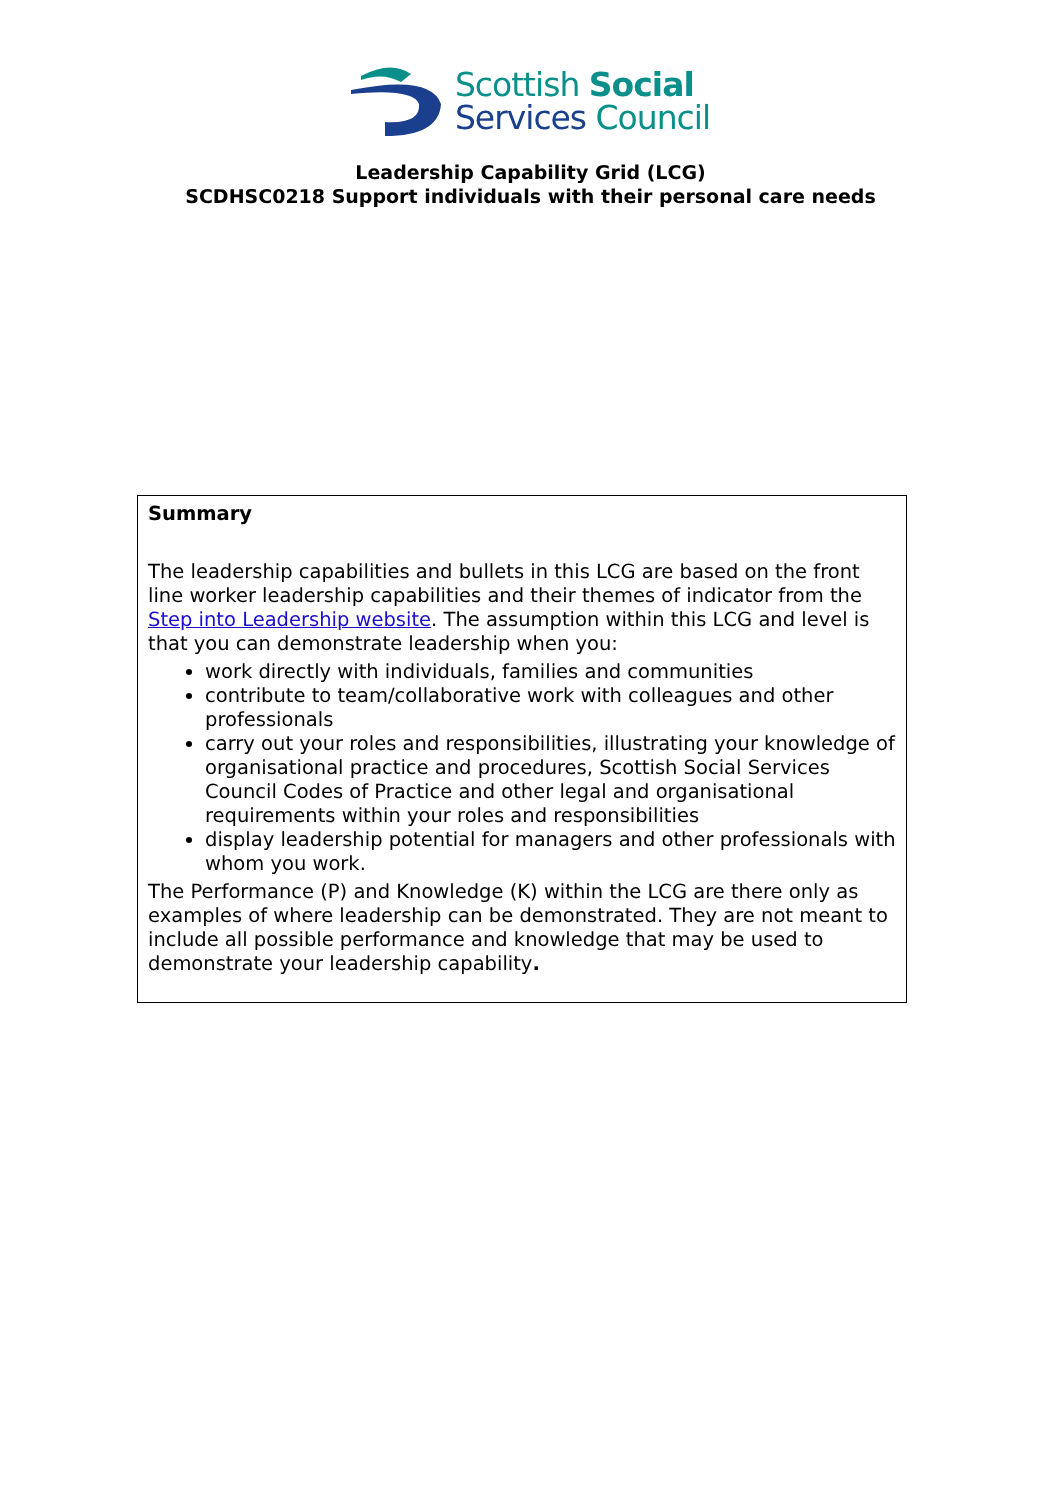Scottish Social
Services Council
Leadership Capability Grid (LCG)
SCDHSC0218 Support individuals with their personal care needs
Summary
The leadership capabilities and bullets in this LCG are based on the front line worker leadership capabilities and their themes of indicator from the Step into Leadership website. The assumption within this LCG and level is that you can demonstrate leadership when you:
work directly with individuals, families and communities
contribute to team/collaborative work with colleagues and other professionals
carry out your roles and responsibilities, illustrating your knowledge of organisational practice and procedures, Scottish Social Services Council Codes of Practice and other legal and organisational requirements within your roles and responsibilities
display leadership potential for managers and other professionals with whom you work.
The Performance (P) and Knowledge (K) within the LCG are there only as examples of where leadership can be demonstrated. They are not meant to include all possible performance and knowledge that may be used to demonstrate your leadership capability.